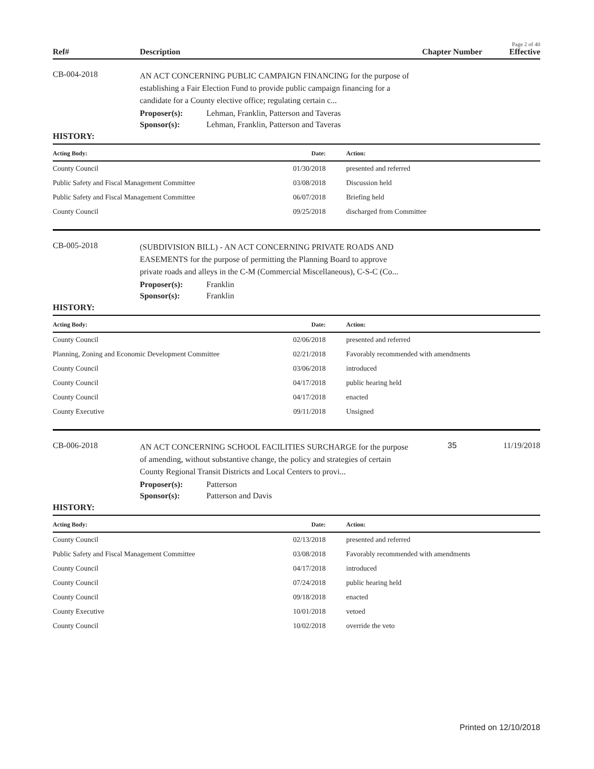Page 2 of 40
Ref# Description Chapter Number Effective
CB-004-2018
AN ACT CONCERNING PUBLIC CAMPAIGN FINANCING for the purpose of establishing a Fair Election Fund to provide public campaign financing for a candidate for a County elective office; regulating certain c...
Proposer(s): Lehman, Franklin, Patterson and Taveras
Sponsor(s): Lehman, Franklin, Patterson and Taveras
HISTORY:
| Acting Body: | Date: | Action: |
| --- | --- | --- |
| County Council | 01/30/2018 | presented and referred |
| Public Safety and Fiscal Management Committee | 03/08/2018 | Discussion held |
| Public Safety and Fiscal Management Committee | 06/07/2018 | Briefing held |
| County Council | 09/25/2018 | discharged from Committee |
CB-005-2018
(SUBDIVISION BILL) - AN ACT CONCERNING PRIVATE ROADS AND EASEMENTS for the purpose of permitting the Planning Board to approve private roads and alleys in the C-M (Commercial Miscellaneous), C-S-C (Co...
Proposer(s): Franklin
Sponsor(s): Franklin
HISTORY:
| Acting Body: | Date: | Action: |
| --- | --- | --- |
| County Council | 02/06/2018 | presented and referred |
| Planning, Zoning and Economic Development Committee | 02/21/2018 | Favorably recommended with amendments |
| County Council | 03/06/2018 | introduced |
| County Council | 04/17/2018 | public hearing held |
| County Council | 04/17/2018 | enacted |
| County Executive | 09/11/2018 | Unsigned |
CB-006-2018
AN ACT CONCERNING SCHOOL FACILITIES SURCHARGE for the purpose of amending, without substantive change, the policy and strategies of certain County Regional Transit Districts and Local Centers to provi...
35 11/19/2018
Proposer(s): Patterson
Sponsor(s): Patterson and Davis
HISTORY:
| Acting Body: | Date: | Action: |
| --- | --- | --- |
| County Council | 02/13/2018 | presented and referred |
| Public Safety and Fiscal Management Committee | 03/08/2018 | Favorably recommended with amendments |
| County Council | 04/17/2018 | introduced |
| County Council | 07/24/2018 | public hearing held |
| County Council | 09/18/2018 | enacted |
| County Executive | 10/01/2018 | vetoed |
| County Council | 10/02/2018 | override the veto |
Printed on 12/10/2018